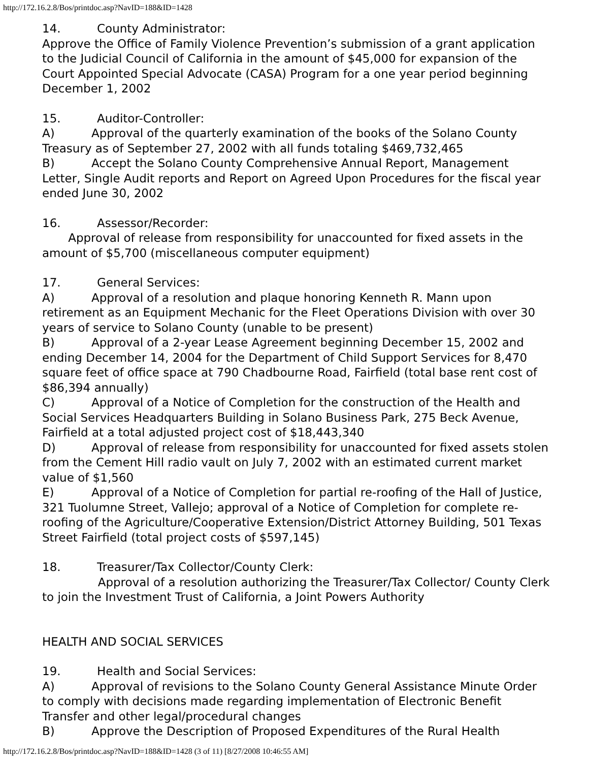http://172.16.2.8/Bos/printdoc.asp?NavID=188&ID=1428
14. County Administrator:
Approve the Office of Family Violence Prevention’s submission of a grant application to the Judicial Council of California in the amount of $45,000 for expansion of the Court Appointed Special Advocate (CASA) Program for a one year period beginning December 1, 2002
15. Auditor-Controller:
A) Approval of the quarterly examination of the books of the Solano County Treasury as of September 27, 2002 with all funds totaling $469,732,465
B) Accept the Solano County Comprehensive Annual Report, Management Letter, Single Audit reports and Report on Agreed Upon Procedures for the fiscal year ended June 30, 2002
16. Assessor/Recorder:
Approval of release from responsibility for unaccounted for fixed assets in the amount of $5,700 (miscellaneous computer equipment)
17. General Services:
A) Approval of a resolution and plaque honoring Kenneth R. Mann upon retirement as an Equipment Mechanic for the Fleet Operations Division with over 30 years of service to Solano County (unable to be present)
B) Approval of a 2-year Lease Agreement beginning December 15, 2002 and ending December 14, 2004 for the Department of Child Support Services for 8,470 square feet of office space at 790 Chadbourne Road, Fairfield (total base rent cost of $86,394 annually)
C) Approval of a Notice of Completion for the construction of the Health and Social Services Headquarters Building in Solano Business Park, 275 Beck Avenue, Fairfield at a total adjusted project cost of $18,443,340
D) Approval of release from responsibility for unaccounted for fixed assets stolen from the Cement Hill radio vault on July 7, 2002 with an estimated current market value of $1,560
E) Approval of a Notice of Completion for partial re-roofing of the Hall of Justice, 321 Tuolumne Street, Vallejo; approval of a Notice of Completion for complete re-roofing of the Agriculture/Cooperative Extension/District Attorney Building, 501 Texas Street Fairfield (total project costs of $597,145)
18. Treasurer/Tax Collector/County Clerk:
Approval of a resolution authorizing the Treasurer/Tax Collector/ County Clerk to join the Investment Trust of California, a Joint Powers Authority
HEALTH AND SOCIAL SERVICES
19. Health and Social Services:
A) Approval of revisions to the Solano County General Assistance Minute Order to comply with decisions made regarding implementation of Electronic Benefit Transfer and other legal/procedural changes
B) Approve the Description of Proposed Expenditures of the Rural Health
http://172.16.2.8/Bos/printdoc.asp?NavID=188&ID=1428 (3 of 11) [8/27/2008 10:46:55 AM]